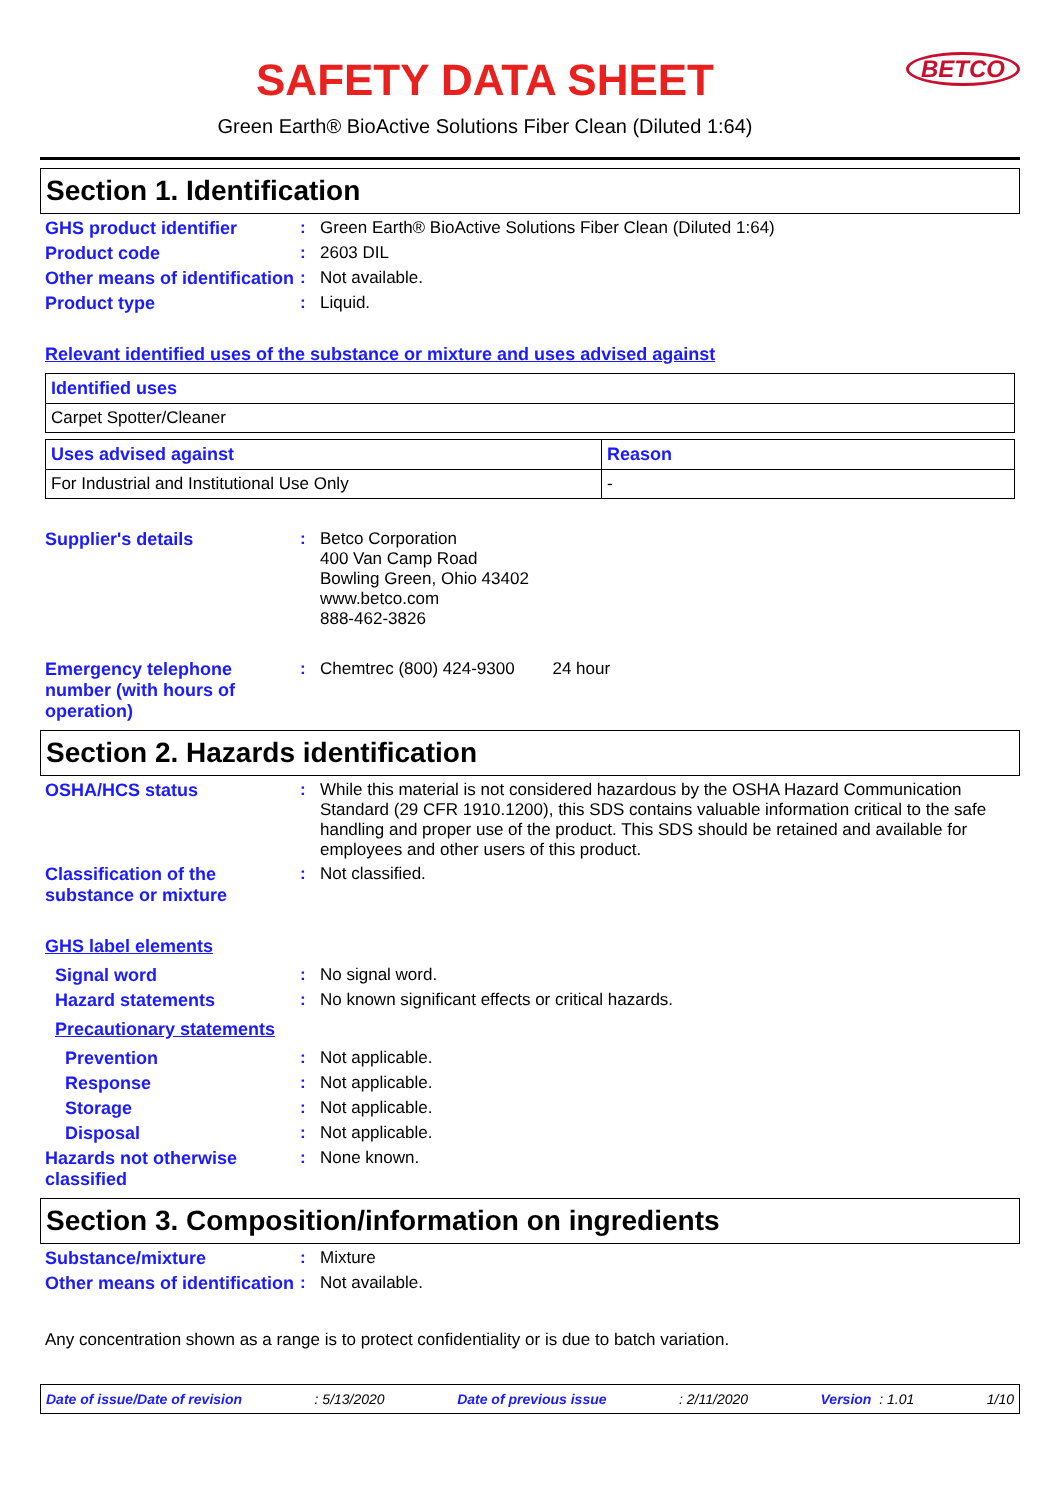SAFETY DATA SHEET
BETCO
Green Earth® BioActive Solutions Fiber Clean (Diluted 1:64)
Section 1. Identification
GHS product identifier
:
Green Earth® BioActive Solutions Fiber Clean (Diluted 1:64)
Product code
:
2603 DIL
Other means of identification
:
Not available.
Product type
:
Liquid.
Relevant identified uses of the substance or mixture and uses advised against
| Identified uses |
| --- |
| Carpet Spotter/Cleaner |
| Uses advised against | Reason |
| --- | --- |
| For Industrial and Institutional Use Only | - |
Supplier's details
:
Betco Corporation
400 Van Camp Road
Bowling Green, Ohio 43402
www.betco.com
888-462-3826
Emergency telephone number (with hours of operation)
:
Chemtrec (800) 424-9300 24 hour
Section 2. Hazards identification
OSHA/HCS status
:
While this material is not considered hazardous by the OSHA Hazard Communication Standard (29 CFR 1910.1200), this SDS contains valuable information critical to the safe handling and proper use of the product. This SDS should be retained and available for employees and other users of this product.
Classification of the substance or mixture
:
Not classified.
GHS label elements
Signal word
:
No signal word.
Hazard statements
:
No known significant effects or critical hazards.
Precautionary statements
Prevention
:
Not applicable.
Response
:
Not applicable.
Storage
:
Not applicable.
Disposal
:
Not applicable.
Hazards not otherwise classified
:
None known.
Section 3. Composition/information on ingredients
Substance/mixture
:
Mixture
Other means of identification
:
Not available.
Any concentration shown as a range is to protect confidentiality or is due to batch variation.
Date of issue/Date of revision: 5/13/2020 Date of previous issue: 2/11/2020 Version : 1.01 1/10